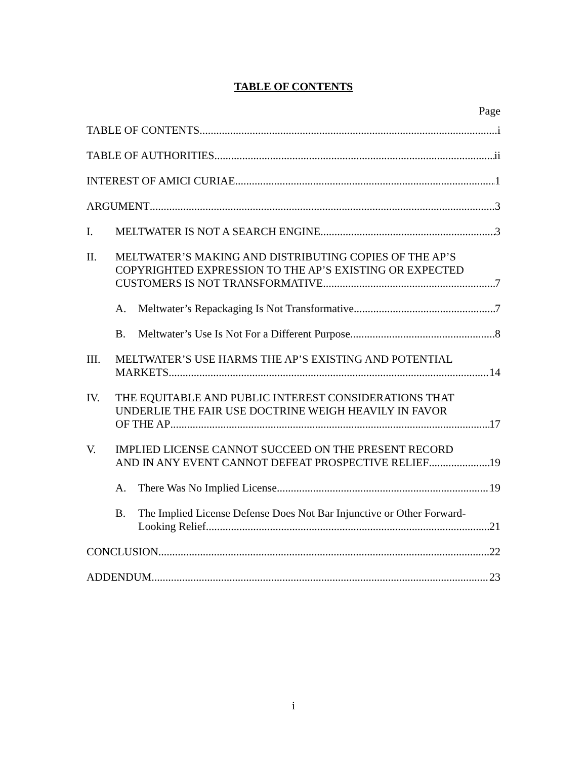TABLE OF CONTENTS
Page
TABLE OF CONTENTS i
TABLE OF AUTHORITIES ii
INTEREST OF AMICI CURIAE 1
ARGUMENT 3
I. MELTWATER IS NOT A SEARCH ENGINE 3
II. MELTWATER’S MAKING AND DISTRIBUTING COPIES OF THE AP’S COPYRIGHTED EXPRESSION TO THE AP’S EXISTING OR EXPECTED
CUSTOMERS IS NOT TRANSFORMATIVE 7
A. Meltwater’s Repackaging Is Not Transformative 7
B. Meltwater’s Use Is Not For a Different Purpose 8
III. MELTWATER’S USE HARMS THE AP’S EXISTING AND POTENTIAL
MARKETS 14
IV. THE EQUITABLE AND PUBLIC INTEREST CONSIDERATIONS THAT UNDERLIE THE FAIR USE DOCTRINE WEIGH HEAVILY IN FAVOR
OF THE AP 17
V. IMPLIED LICENSE CANNOT SUCCEED ON THE PRESENT RECORD
AND IN ANY EVENT CANNOT DEFEAT PROSPECTIVE RELIEF 19
A. There Was No Implied License 19
B. The Implied License Defense Does Not Bar Injunctive or Other Forward-
Looking Relief 21
CONCLUSION 22
ADDENDUM 23
i